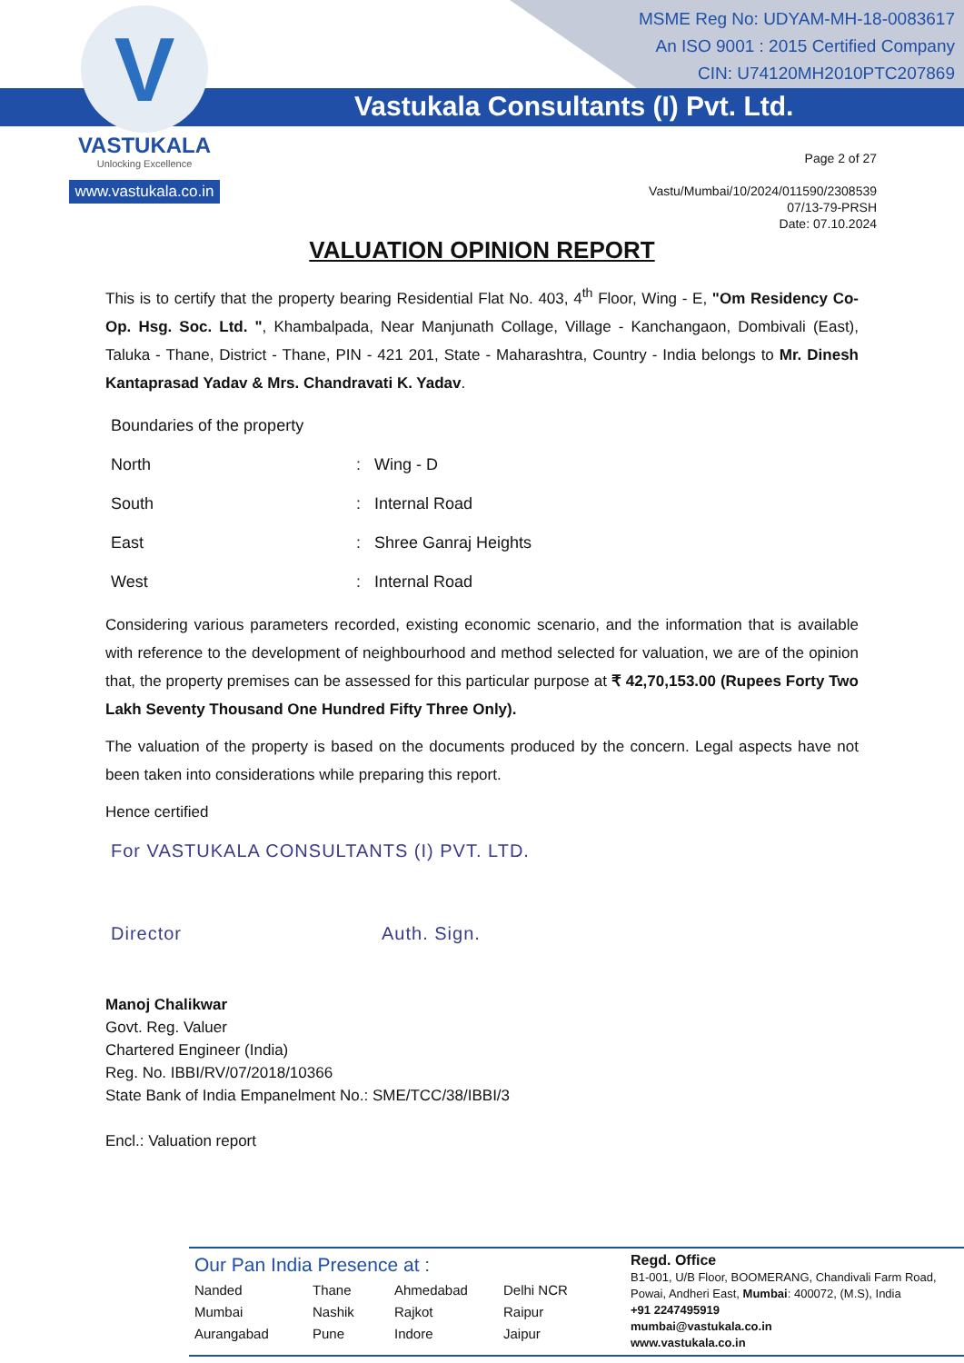V
VASTUKALA
Unlocking Excellence
www.vastukala.co.in
MSME Reg No: UDYAM-MH-18-0083617
An ISO 9001 : 2015 Certified Company
CIN: U74120MH2010PTC207869
Vastukala Consultants (I) Pvt. Ltd.
Page 2 of 27
Vastu/Mumbai/10/2024/011590/2308539
07/13-79-PRSH
Date: 07.10.2024
VALUATION OPINION REPORT
This is to certify that the property bearing Residential Flat No. 403, 4<sup>th</sup> Floor, Wing - E, "Om Residency Co-Op. Hsg. Soc. Ltd. ", Khambalpada, Near Manjunath Collage, Village - Kanchangaon, Dombivali (East), Taluka - Thane, District - Thane, PIN - 421 201, State - Maharashtra, Country - India belongs to Mr. Dinesh Kantaprasad Yadav & Mrs. Chandravati K. Yadav.
| Boundaries of the property | | |
| North | : | Wing - D |
| South | : | Internal Road |
| East | : | Shree Ganraj Heights |
| West | : | Internal Road |
Considering various parameters recorded, existing economic scenario, and the information that is available with reference to the development of neighbourhood and method selected for valuation, we are of the opinion that, the property premises can be assessed for this particular purpose at ₹ 42,70,153.00 (Rupees Forty Two Lakh Seventy Thousand One Hundred Fifty Three Only).
The valuation of the property is based on the documents produced by the concern. Legal aspects have not been taken into considerations while preparing this report.
Hence certified
For VASTUKALA CONSULTANTS (I) PVT. LTD.
Director Auth. Sign.
Manoj Chalikwar
Govt. Reg. Valuer
Chartered Engineer (India)
Reg. No. IBBI/RV/07/2018/10366
State Bank of India Empanelment No.: SME/TCC/38/IBBI/3
Encl.: Valuation report
Our Pan India Presence at :
Nanded Thane Ahmedabad Delhi NCR Mumbai Nashik Rajkot Raipur Aurangabad Pune Indore Jaipur
Regd. Office
B1-001, U/B Floor, BOOMERANG, Chandivali Farm Road,
Powai, Andheri East, Mumbai: 400072, (M.S), India
+91 2247495919
mumbai@vastukala.co.in
www.vastukala.co.in